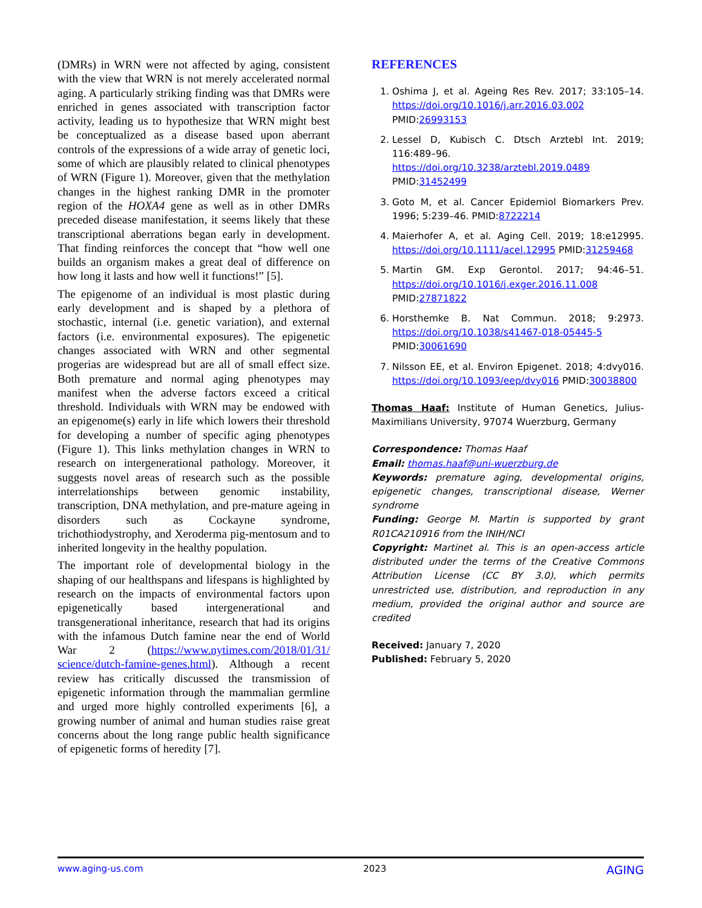(DMRs) in WRN were not affected by aging, consistent with the view that WRN is not merely accelerated normal aging. A particularly striking finding was that DMRs were enriched in genes associated with transcription factor activity, leading us to hypothesize that WRN might best be conceptualized as a disease based upon aberrant controls of the expressions of a wide array of genetic loci, some of which are plausibly related to clinical phenotypes of WRN (Figure 1). Moreover, given that the methylation changes in the highest ranking DMR in the promoter region of the HOXA4 gene as well as in other DMRs preceded disease manifestation, it seems likely that these transcriptional aberrations began early in development. That finding reinforces the concept that “how well one builds an organism makes a great deal of difference on how long it lasts and how well it functions!” [5].
The epigenome of an individual is most plastic during early development and is shaped by a plethora of stochastic, internal (i.e. genetic variation), and external factors (i.e. environmental exposures). The epigenetic changes associated with WRN and other segmental progerias are widespread but are all of small effect size. Both premature and normal aging phenotypes may manifest when the adverse factors exceed a critical threshold. Individuals with WRN may be endowed with an epigenome(s) early in life which lowers their threshold for developing a number of specific aging phenotypes (Figure 1). This links methylation changes in WRN to research on intergenerational pathology. Moreover, it suggests novel areas of research such as the possible interrelationships between genomic instability, transcription, DNA methylation, and pre-mature ageing in disorders such as Cockayne syndrome, trichothiodystrophy, and Xeroderma pig-mentosum and to inherited longevity in the healthy population.
The important role of developmental biology in the shaping of our healthspans and lifespans is highlighted by research on the impacts of environmental factors upon epigenetically based intergenerational and transgenerational inheritance, research that had its origins with the infamous Dutch famine near the end of World War 2 (https://www.nytimes.com/2018/01/31/ science/dutch-famine-genes.html). Although a recent review has critically discussed the transmission of epigenetic information through the mammalian germline and urged more highly controlled experiments [6], a growing number of animal and human studies raise great concerns about the long range public health significance of epigenetic forms of heredity [7].
REFERENCES
1. Oshima J, et al. Ageing Res Rev. 2017; 33:105–14. https://doi.org/10.1016/j.arr.2016.03.002 PMID:26993153
2. Lessel D, Kubisch C. Dtsch Arztebl Int. 2019; 116:489–96. https://doi.org/10.3238/arztebl.2019.0489 PMID:31452499
3. Goto M, et al. Cancer Epidemiol Biomarkers Prev. 1996; 5:239–46. PMID:8722214
4. Maierhofer A, et al. Aging Cell. 2019; 18:e12995. https://doi.org/10.1111/acel.12995 PMID:31259468
5. Martin GM. Exp Gerontol. 2017; 94:46–51. https://doi.org/10.1016/j.exger.2016.11.008 PMID:27871822
6. Horsthemke B. Nat Commun. 2018; 9:2973. https://doi.org/10.1038/s41467-018-05445-5 PMID:30061690
7. Nilsson EE, et al. Environ Epigenet. 2018; 4:dvy016. https://doi.org/10.1093/eep/dvy016 PMID:30038800
Thomas Haaf: Institute of Human Genetics, Julius-Maximilians University, 97074 Wuerzburg, Germany
Correspondence: Thomas Haaf
Email: thomas.haaf@uni-wuerzburg.de
Keywords: premature aging, developmental origins, epigenetic changes, transcriptional disease, Werner syndrome
Funding: George M. Martin is supported by grant R01CA210916 from the INIH/NCI
Copyright: Martinet al. This is an open-access article distributed under the terms of the Creative Commons Attribution License (CC BY 3.0), which permits unrestricted use, distribution, and reproduction in any medium, provided the original author and source are credited
Received: January 7, 2020
Published: February 5, 2020
www.aging-us.com 2023 AGING